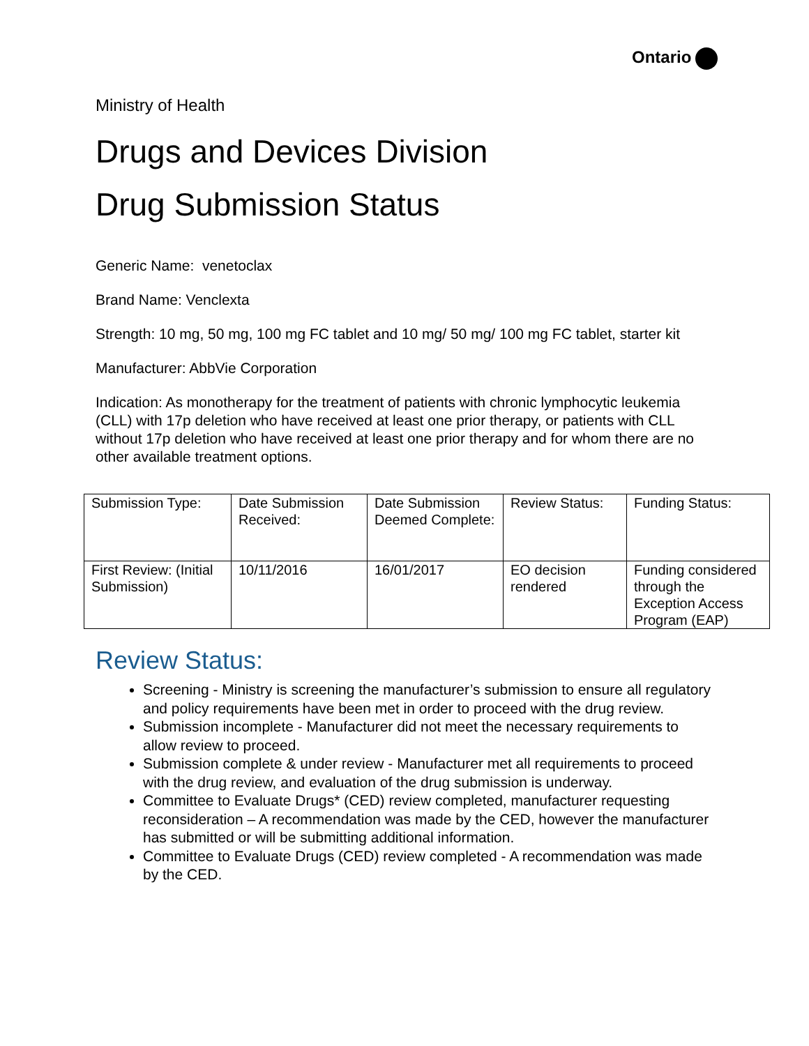Ontario
Ministry of Health
Drugs and Devices Division
Drug Submission Status
Generic Name: venetoclax
Brand Name: Venclexta
Strength: 10 mg, 50 mg, 100 mg FC tablet and 10 mg/ 50 mg/ 100 mg FC tablet, starter kit
Manufacturer: AbbVie Corporation
Indication: As monotherapy for the treatment of patients with chronic lymphocytic leukemia (CLL) with 17p deletion who have received at least one prior therapy, or patients with CLL without 17p deletion who have received at least one prior therapy and for whom there are no other available treatment options.
| Submission Type: | Date Submission Received: | Date Submission Deemed Complete: | Review Status: | Funding Status: |
| First Review: (Initial Submission) | 10/11/2016 | 16/01/2017 | EO decision rendered | Funding considered through the Exception Access Program (EAP) |
Review Status:
Screening - Ministry is screening the manufacturer’s submission to ensure all regulatory and policy requirements have been met in order to proceed with the drug review.
Submission incomplete - Manufacturer did not meet the necessary requirements to allow review to proceed.
Submission complete & under review - Manufacturer met all requirements to proceed with the drug review, and evaluation of the drug submission is underway.
Committee to Evaluate Drugs* (CED) review completed, manufacturer requesting reconsideration – A recommendation was made by the CED, however the manufacturer has submitted or will be submitting additional information.
Committee to Evaluate Drugs (CED) review completed - A recommendation was made by the CED.